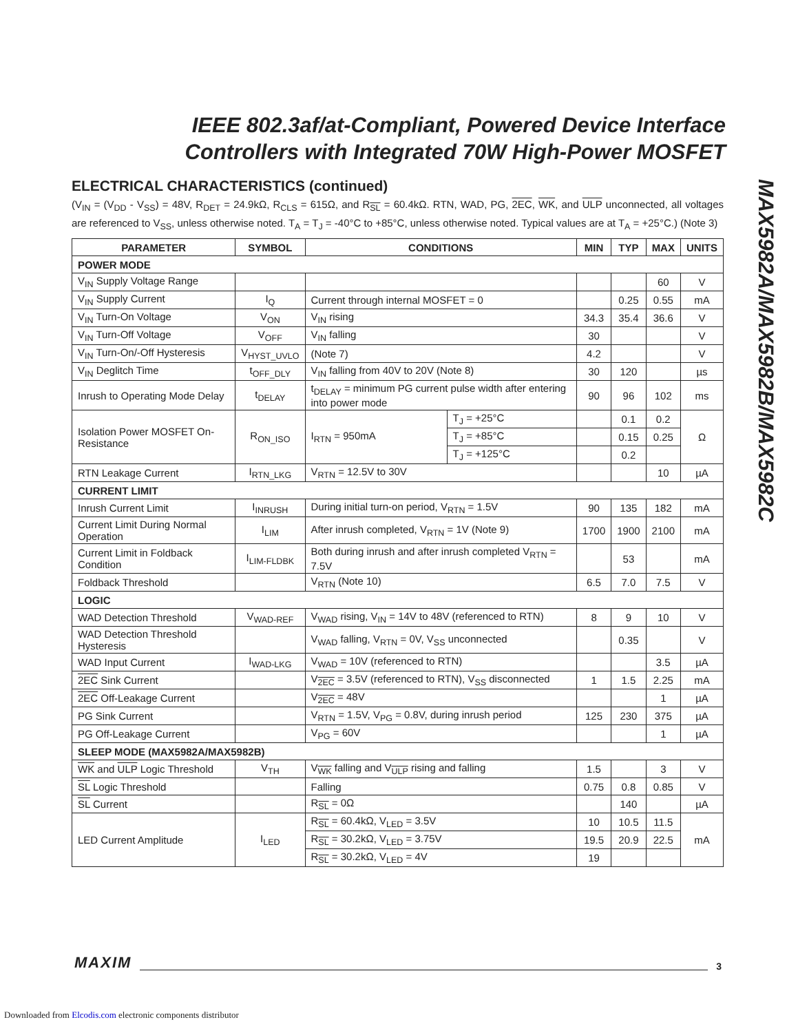IEEE 802.3af/at-Compliant, Powered Device Interface Controllers with Integrated 70W High-Power MOSFET
MAX5982A/MAX5982B/MAX5982C
ELECTRICAL CHARACTERISTICS (continued)
(V<sub>IN</sub> = (V<sub>DD</sub> - V<sub>SS</sub>) = 48V, R<sub>DET</sub> = 24.9kΩ, R<sub>CLS</sub> = 615Ω, and R<sub>SL</sub> = 60.4kΩ. RTN, WAD, PG, 2EC, WK, and ULP unconnected, all voltages are referenced to V<sub>SS</sub>, unless otherwise noted. T<sub>A</sub> = T<sub>J</sub> = -40°C to +85°C, unless otherwise noted. Typical values are at T<sub>A</sub> = +25°C.) (Note 3)
| PARAMETER | SYMBOL | CONDITIONS | | MIN | TYP | MAX | UNITS |
| --- | --- | --- | --- | --- | --- | --- | --- |
| POWER MODE | | | | | | | |
| V<sub>IN</sub> Supply Voltage Range | | | | | | 60 | V |
| V<sub>IN</sub> Supply Current | I<sub>Q</sub> | Current through internal MOSFET = 0 | | | 0.25 | 0.55 | mA |
| V<sub>IN</sub> Turn-On Voltage | V<sub>ON</sub> | V<sub>IN</sub> rising | | 34.3 | 35.4 | 36.6 | V |
| V<sub>IN</sub> Turn-Off Voltage | V<sub>OFF</sub> | V<sub>IN</sub> falling | | 30 | | | V |
| V<sub>IN</sub> Turn-On/-Off Hysteresis | V<sub>HYST_UVLO</sub> | (Note 7) | | 4.2 | | | V |
| V<sub>IN</sub> Deglitch Time | t<sub>OFF_DLY</sub> | V<sub>IN</sub> falling from 40V to 20V (Note 8) | | 30 | 120 | | µs |
| Inrush to Operating Mode Delay | t<sub>DELAY</sub> | t<sub>DELAY</sub> = minimum PG current pulse width after entering into power mode | | 90 | 96 | 102 | ms |
| Isolation Power MOSFET On-Resistance | R<sub>ON_ISO</sub> | I<sub>RTN</sub> = 950mA | T<sub>J</sub> = +25°C | | 0.1 | 0.2 | Ω |
| | | | T<sub>J</sub> = +85°C | | 0.15 | 0.25 | |
| | | | T<sub>J</sub> = +125°C | | 0.2 | | |
| RTN Leakage Current | I<sub>RTN_LKG</sub> | V<sub>RTN</sub> = 12.5V to 30V | | | | 10 | µA |
| CURRENT LIMIT | | | | | | | |
| Inrush Current Limit | I<sub>INRUSH</sub> | During initial turn-on period, V<sub>RTN</sub> = 1.5V | | 90 | 135 | 182 | mA |
| Current Limit During Normal Operation | I<sub>LIM</sub> | After inrush completed, V<sub>RTN</sub> = 1V (Note 9) | | 1700 | 1900 | 2100 | mA |
| Current Limit in Foldback Condition | I<sub>LIM-FLDBK</sub> | Both during inrush and after inrush completed V<sub>RTN</sub> = 7.5V | | | 53 | | mA |
| Foldback Threshold | | V<sub>RTN</sub> (Note 10) | | 6.5 | 7.0 | 7.5 | V |
| LOGIC | | | | | | | |
| WAD Detection Threshold | V<sub>WAD-REF</sub> | V<sub>WAD</sub> rising, V<sub>IN</sub> = 14V to 48V (referenced to RTN) | | 8 | 9 | 10 | V |
| WAD Detection Threshold Hysteresis | | V<sub>WAD</sub> falling, V<sub>RTN</sub> = 0V, V<sub>SS</sub> unconnected | | | 0.35 | | V |
| WAD Input Current | I<sub>WAD-LKG</sub> | V<sub>WAD</sub> = 10V (referenced to RTN) | | | | 3.5 | µA |
| 2EC Sink Current | | V<sub>2EC</sub> = 3.5V (referenced to RTN), V<sub>SS</sub> disconnected | | 1 | 1.5 | 2.25 | mA |
| 2EC Off-Leakage Current | | V<sub>2EC</sub> = 48V | | | | 1 | µA |
| PG Sink Current | | V<sub>RTN</sub> = 1.5V, V<sub>PG</sub> = 0.8V, during inrush period | | 125 | 230 | 375 | µA |
| PG Off-Leakage Current | | V<sub>PG</sub> = 60V | | | | 1 | µA |
| SLEEP MODE (MAX5982A/MAX5982B) | | | | | | | |
| WK and ULP Logic Threshold | V<sub>TH</sub> | V<sub>WK</sub> falling and V<sub>ULP</sub> rising and falling | | 1.5 | | 3 | V |
| SL Logic Threshold | | Falling | | 0.75 | 0.8 | 0.85 | V |
| SL Current | | R<sub>SL</sub> = 0Ω | | | 140 | | µA |
| LED Current Amplitude | I<sub>LED</sub> | R<sub>SL</sub> = 60.4kΩ, V<sub>LED</sub> = 3.5V | | 10 | 10.5 | 11.5 | mA |
| | | R<sub>SL</sub> = 30.2kΩ, V<sub>LED</sub> = 3.75V | | 19.5 | 20.9 | 22.5 | |
| | | R<sub>SL</sub> = 30.2kΩ, V<sub>LED</sub> = 4V | | 19 | | | |
MAXIM 3
Downloaded from Elcodis.com electronic components distributor